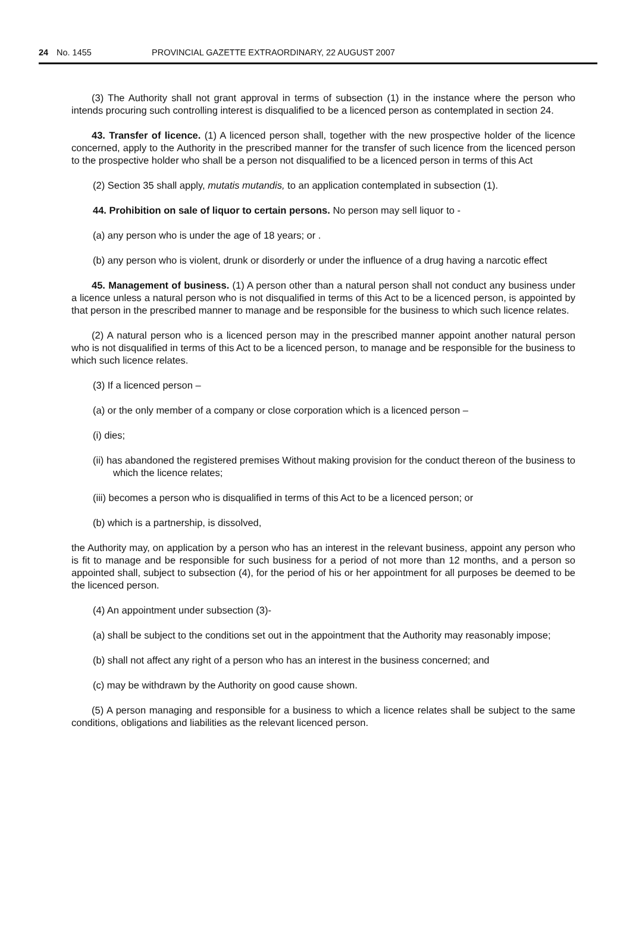24 No. 1455 PROVINCIAL GAZETTE EXTRAORDINARY, 22 AUGUST 2007
(3) The Authority shall not grant approval in terms of subsection (1) in the instance where the person who intends procuring such controlling interest is disqualified to be a licenced person as contemplated in section 24.
43. Transfer of licence. (1) A licenced person shall, together with the new prospective holder of the licence concerned, apply to the Authority in the prescribed manner for the transfer of such licence from the licenced person to the prospective holder who shall be a person not disqualified to be a licenced person in terms of this Act
(2) Section 35 shall apply, mutatis mutandis, to an application contemplated in subsection (1).
44. Prohibition on sale of liquor to certain persons. No person may sell liquor to -
(a) any person who is under the age of 18 years; or .
(b) any person who is violent, drunk or disorderly or under the influence of a drug having a narcotic effect
45. Management of business. (1) A person other than a natural person shall not conduct any business under a licence unless a natural person who is not disqualified in terms of this Act to be a licenced person, is appointed by that person in the prescribed manner to manage and be responsible for the business to which such licence relates.
(2) A natural person who is a licenced person may in the prescribed manner appoint another natural person who is not disqualified in terms of this Act to be a licenced person, to manage and be responsible for the business to which such licence relates.
(3) If a licenced person –
(a) or the only member of a company or close corporation which is a licenced person –
(i) dies;
(ii) has abandoned the registered premises Without making provision for the conduct thereon of the business to which the licence relates;
(iii) becomes a person who is disqualified in terms of this Act to be a licenced person; or
(b) which is a partnership, is dissolved,
the Authority may, on application by a person who has an interest in the relevant business, appoint any person who is fit to manage and be responsible for such business for a period of not more than 12 months, and a person so appointed shall, subject to subsection (4), for the period of his or her appointment for all purposes be deemed to be the licenced person.
(4) An appointment under subsection (3)-
(a) shall be subject to the conditions set out in the appointment that the Authority may reasonably impose;
(b) shall not affect any right of a person who has an interest in the business concerned; and
(c) may be withdrawn by the Authority on good cause shown.
(5) A person managing and responsible for a business to which a licence relates shall be subject to the same conditions, obligations and liabilities as the relevant licenced person.